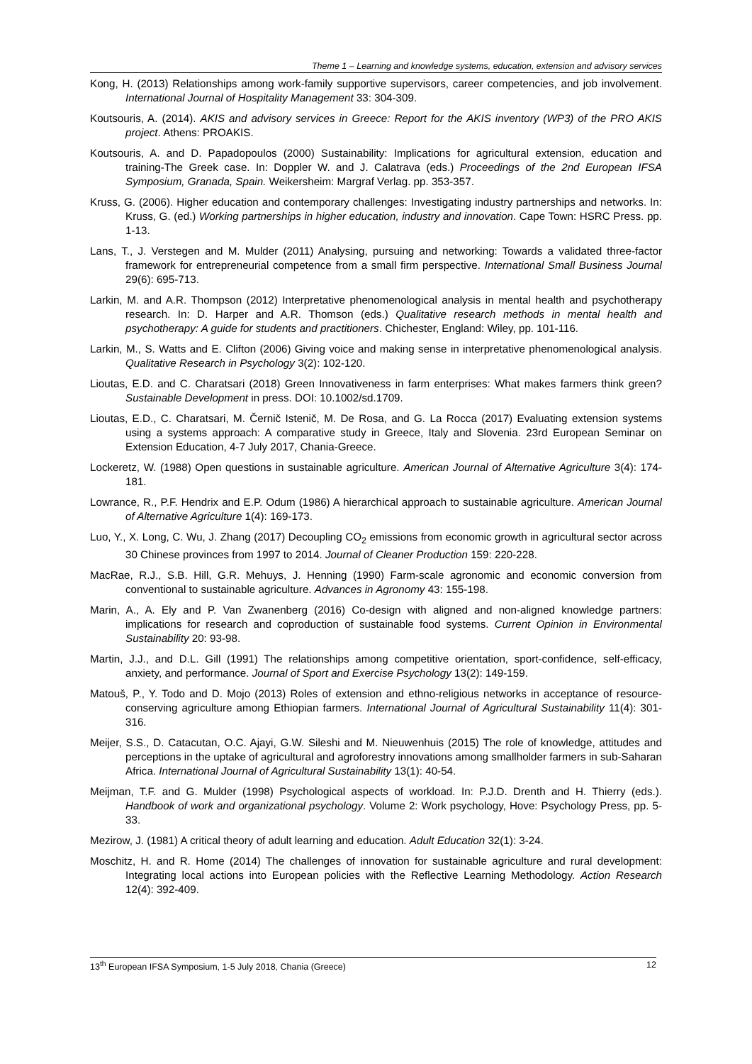Theme 1 – Learning and knowledge systems, education, extension and advisory services
Kong, H. (2013) Relationships among work-family supportive supervisors, career competencies, and job involvement. International Journal of Hospitality Management 33: 304-309.
Koutsouris, A. (2014). AKIS and advisory services in Greece: Report for the AKIS inventory (WP3) of the PRO AKIS project. Athens: PROAKIS.
Koutsouris, A. and D. Papadopoulos (2000) Sustainability: Implications for agricultural extension, education and training-The Greek case. In: Doppler W. and J. Calatrava (eds.) Proceedings of the 2nd European IFSA Symposium, Granada, Spain. Weikersheim: Margraf Verlag. pp. 353-357.
Kruss, G. (2006). Higher education and contemporary challenges: Investigating industry partnerships and networks. In: Kruss, G. (ed.) Working partnerships in higher education, industry and innovation. Cape Town: HSRC Press. pp. 1-13.
Lans, T., J. Verstegen and M. Mulder (2011) Analysing, pursuing and networking: Towards a validated three-factor framework for entrepreneurial competence from a small firm perspective. International Small Business Journal 29(6): 695-713.
Larkin, M. and A.R. Thompson (2012) Interpretative phenomenological analysis in mental health and psychotherapy research. In: D. Harper and A.R. Thomson (eds.) Qualitative research methods in mental health and psychotherapy: A guide for students and practitioners. Chichester, England: Wiley, pp. 101-116.
Larkin, M., S. Watts and E. Clifton (2006) Giving voice and making sense in interpretative phenomenological analysis. Qualitative Research in Psychology 3(2): 102-120.
Lioutas, E.D. and C. Charatsari (2018) Green Innovativeness in farm enterprises: What makes farmers think green? Sustainable Development in press. DOI: 10.1002/sd.1709.
Lioutas, E.D., C. Charatsari, M. Černič Istenič, M. De Rosa, and G. La Rocca (2017) Evaluating extension systems using a systems approach: A comparative study in Greece, Italy and Slovenia. 23rd European Seminar on Extension Education, 4-7 July 2017, Chania-Greece.
Lockeretz, W. (1988) Open questions in sustainable agriculture. American Journal of Alternative Agriculture 3(4): 174-181.
Lowrance, R., P.F. Hendrix and E.P. Odum (1986) A hierarchical approach to sustainable agriculture. American Journal of Alternative Agriculture 1(4): 169-173.
Luo, Y., X. Long, C. Wu, J. Zhang (2017) Decoupling CO<sub>2</sub> emissions from economic growth in agricultural sector across 30 Chinese provinces from 1997 to 2014. Journal of Cleaner Production 159: 220-228.
MacRae, R.J., S.B. Hill, G.R. Mehuys, J. Henning (1990) Farm-scale agronomic and economic conversion from conventional to sustainable agriculture. Advances in Agronomy 43: 155-198.
Marin, A., A. Ely and P. Van Zwanenberg (2016) Co-design with aligned and non-aligned knowledge partners: implications for research and coproduction of sustainable food systems. Current Opinion in Environmental Sustainability 20: 93-98.
Martin, J.J., and D.L. Gill (1991) The relationships among competitive orientation, sport-confidence, self-efficacy, anxiety, and performance. Journal of Sport and Exercise Psychology 13(2): 149-159.
Matouš, P., Y. Todo and D. Mojo (2013) Roles of extension and ethno-religious networks in acceptance of resource-conserving agriculture among Ethiopian farmers. International Journal of Agricultural Sustainability 11(4): 301-316.
Meijer, S.S., D. Catacutan, O.C. Ajayi, G.W. Sileshi and M. Nieuwenhuis (2015) The role of knowledge, attitudes and perceptions in the uptake of agricultural and agroforestry innovations among smallholder farmers in sub-Saharan Africa. International Journal of Agricultural Sustainability 13(1): 40-54.
Meijman, T.F. and G. Mulder (1998) Psychological aspects of workload. In: P.J.D. Drenth and H. Thierry (eds.). Handbook of work and organizational psychology. Volume 2: Work psychology, Hove: Psychology Press, pp. 5-33.
Mezirow, J. (1981) A critical theory of adult learning and education. Adult Education 32(1): 3-24.
Moschitz, H. and R. Home (2014) The challenges of innovation for sustainable agriculture and rural development: Integrating local actions into European policies with the Reflective Learning Methodology. Action Research 12(4): 392-409.
13<sup>th</sup> European IFSA Symposium, 1-5 July 2018, Chania (Greece) 12